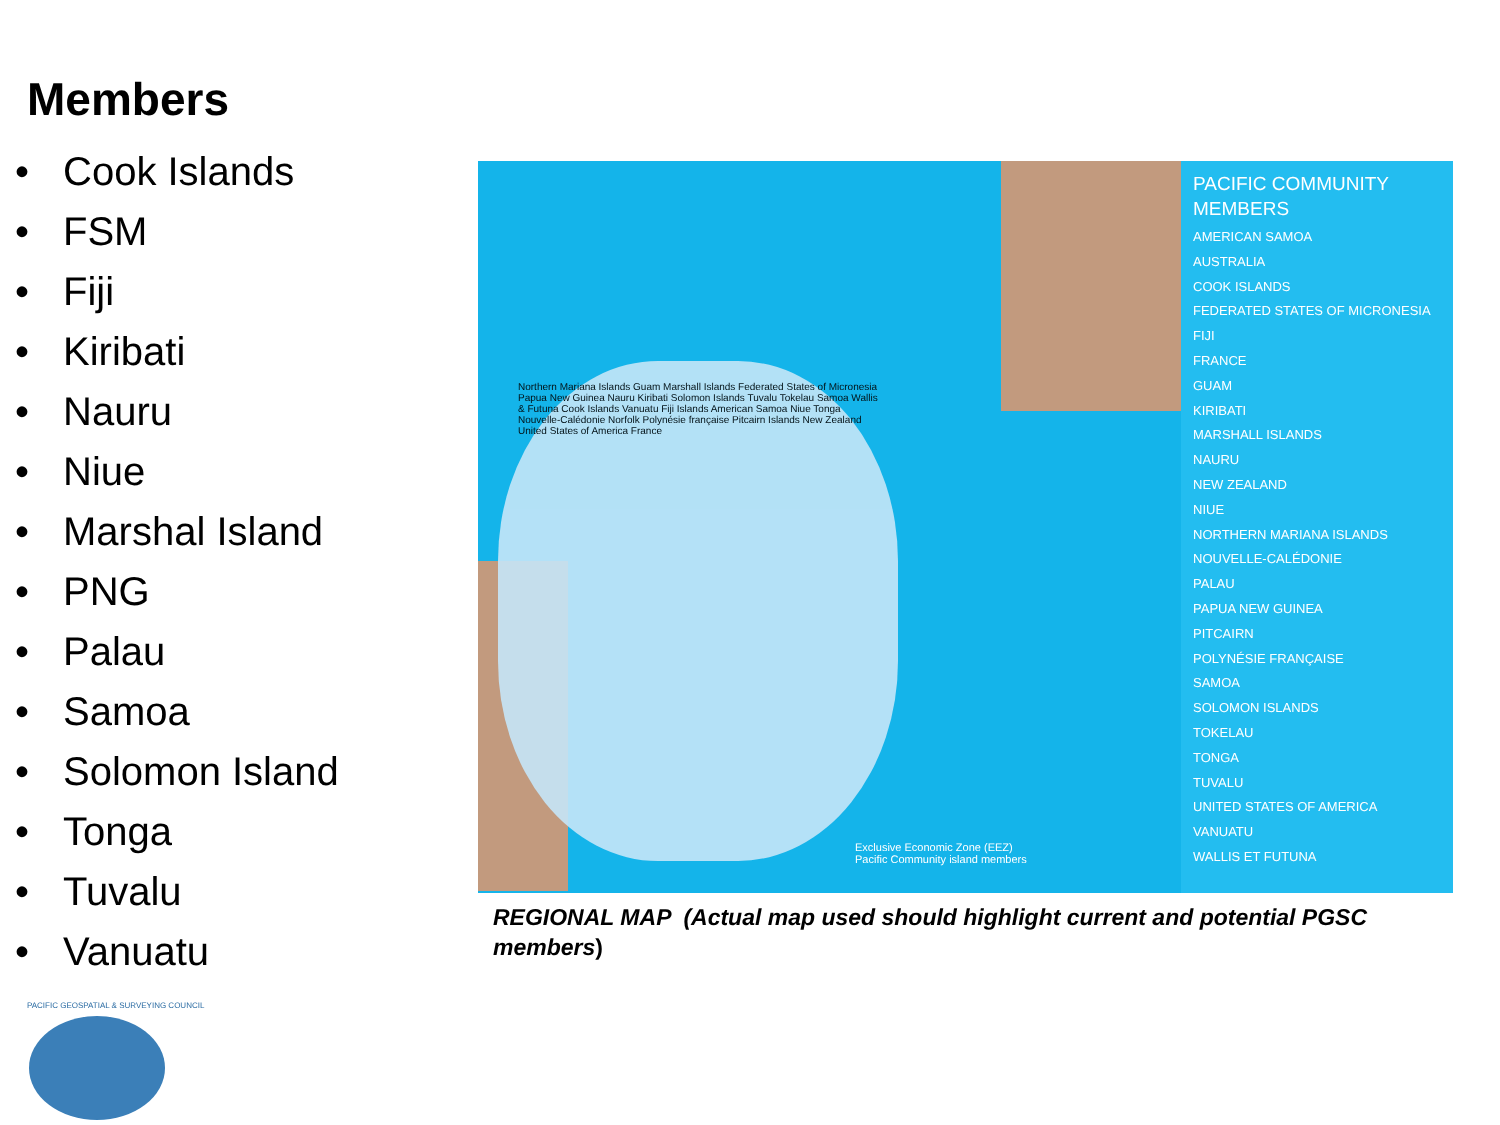Members
• Cook Islands
• FSM
• Fiji
• Kiribati
• Nauru
• Niue
• Marshal Island
• PNG
• Palau
• Samoa
• Solomon Island
• Tonga
• Tuvalu
• Vanuatu
Northern Mariana Islands Guam Marshall Islands Federated States of Micronesia Papua New Guinea Nauru Kiribati Solomon Islands Tuvalu Tokelau Samoa Wallis & Futuna Cook Islands Vanuatu Fiji Islands American Samoa Niue Tonga Nouvelle-Calédonie Norfolk Polynésie française Pitcairn Islands New Zealand United States of America France
Exclusive Economic Zone (EEZ)
Pacific Community island members
PACIFIC COMMUNITY MEMBERS
AMERICAN SAMOA
AUSTRALIA
COOK ISLANDS
FEDERATED STATES OF MICRONESIA
FIJI
FRANCE
GUAM
KIRIBATI
MARSHALL ISLANDS
NAURU
NEW ZEALAND
NIUE
NORTHERN MARIANA ISLANDS
NOUVELLE-CALÉDONIE
PALAU
PAPUA NEW GUINEA
PITCAIRN
POLYNÉSIE FRANÇAISE
SAMOA
SOLOMON ISLANDS
TOKELAU
TONGA
TUVALU
UNITED STATES OF AMERICA
VANUATU
WALLIS ET FUTUNA
REGIONAL MAP (Actual map used should highlight current and potential PGSC members)
PACIFIC GEOSPATIAL & SURVEYING COUNCIL